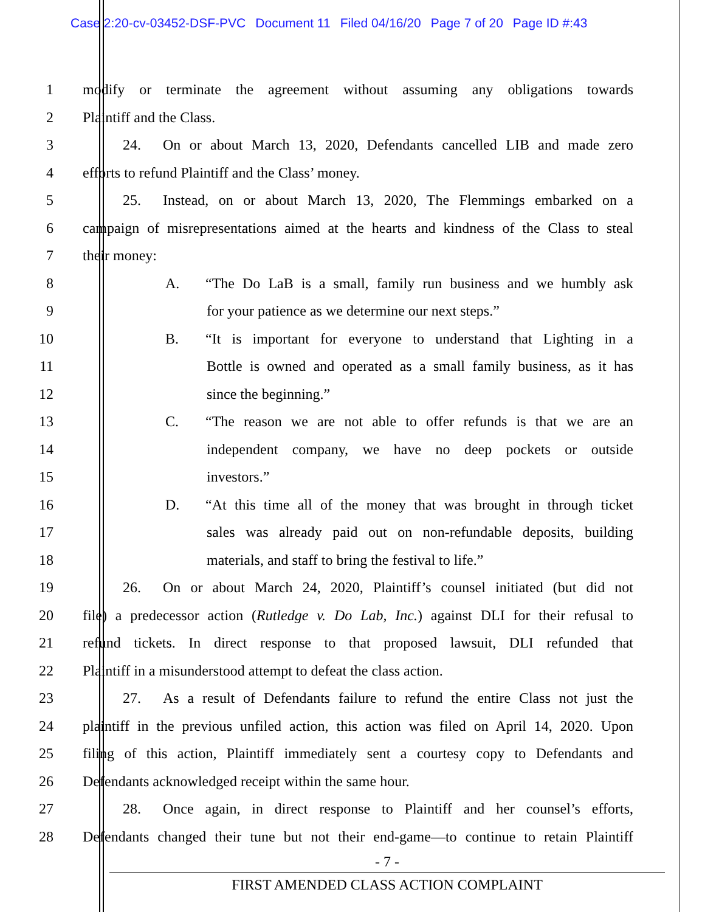Case 2:20-cv-03452-DSF-PVC Document 11 Filed 04/16/20 Page 7 of 20 Page ID #:43
1 modify or terminate the agreement without assuming any obligations towards
2 Plaintiff and the Class.
3 24. On or about March 13, 2020, Defendants cancelled LIB and made zero
4 efforts to refund Plaintiff and the Class’ money.
5 25. Instead, on or about March 13, 2020, The Flemmings embarked on a
6 campaign of misrepresentations aimed at the hearts and kindness of the Class to steal
7 their money:
8 A. “The Do LaB is a small, family run business and we humbly ask
9 for your patience as we determine our next steps.”
10 B. “It is important for everyone to understand that Lighting in a
11 Bottle is owned and operated as a small family business, as it has
12 since the beginning.”
13 C. “The reason we are not able to offer refunds is that we are an
14 independent company, we have no deep pockets or outside
15 investors.”
16 D. “At this time all of the money that was brought in through ticket
17 sales was already paid out on non-refundable deposits, building
18 materials, and staff to bring the festival to life.”
19 26. On or about March 24, 2020, Plaintiff’s counsel initiated (but did not
20 file) a predecessor action (Rutledge v. Do Lab, Inc.) against DLI for their refusal to
21 refund tickets. In direct response to that proposed lawsuit, DLI refunded that
22 Plaintiff in a misunderstood attempt to defeat the class action.
23 27. As a result of Defendants failure to refund the entire Class not just the
24 plaintiff in the previous unfiled action, this action was filed on April 14, 2020. Upon
25 filing of this action, Plaintiff immediately sent a courtesy copy to Defendants and
26 Defendants acknowledged receipt within the same hour.
27 28. Once again, in direct response to Plaintiff and her counsel’s efforts,
28 Defendants changed their tune but not their end-game—to continue to retain Plaintiff
- 7 -
FIRST AMENDED CLASS ACTION COMPLAINT